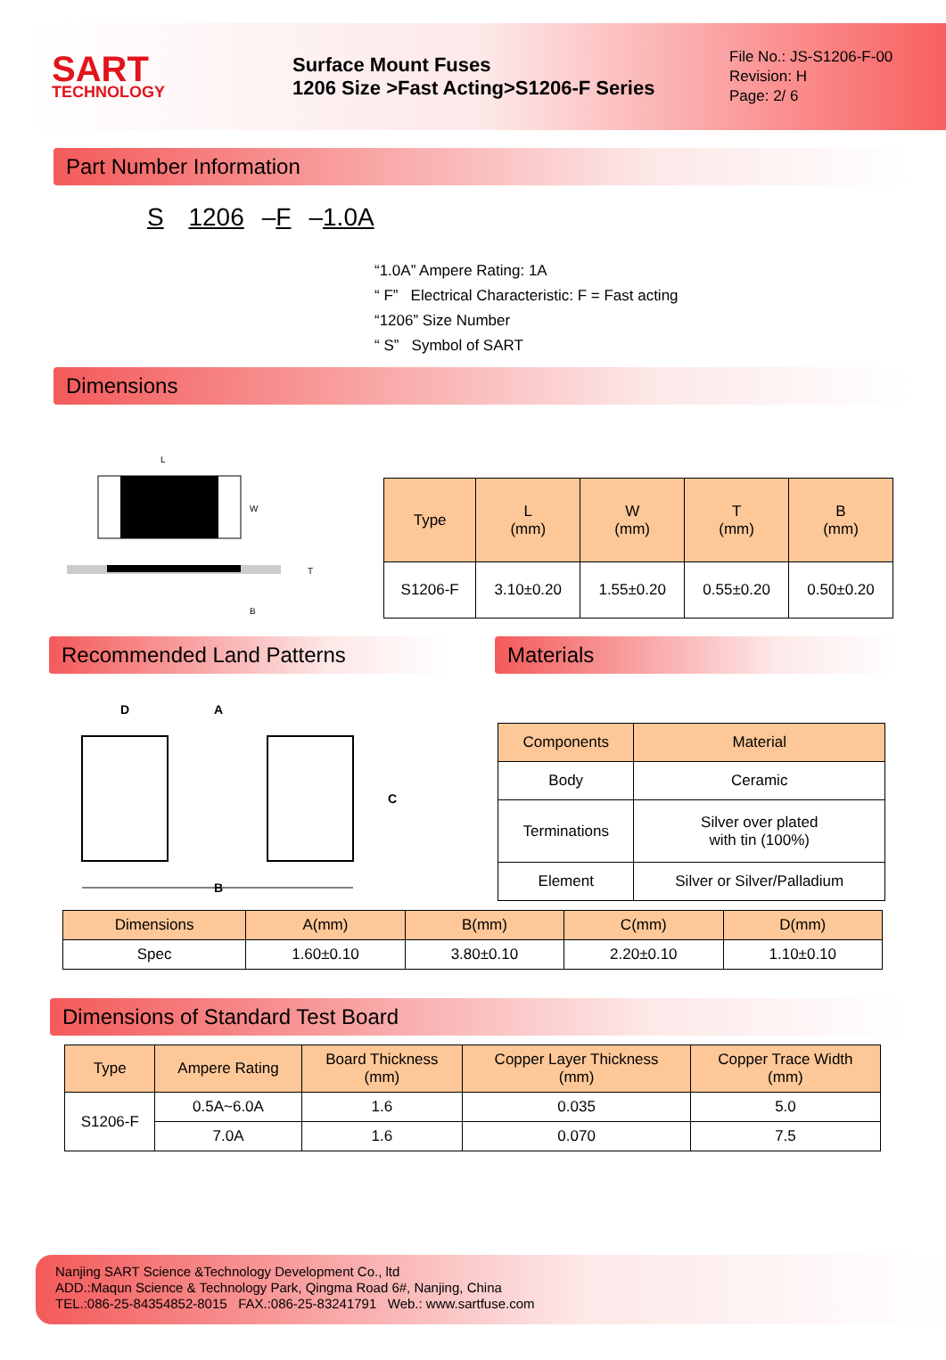SART
TECHNOLOGY
Surface Mount Fuses
1206 Size >Fast Acting>S1206-F Series
File No.: JS-S1206-F-00
Revision: H
Page: 2/ 6
Part Number Information
S 1206 –F –1.0A
“1.0A” Ampere Rating: 1A
“ F” Electrical Characteristic: F = Fast acting
“1206” Size Number
“ S” Symbol of SART
Dimensions
L
W
B
T
| Type | L (mm) | W (mm) | T (mm) | B (mm) |
| --- | --- | --- | --- | --- |
| S1206-F | 3.10±0.20 | 1.55±0.20 | 0.55±0.20 | 0.50±0.20 |
Recommended Land Patterns Materials
D
A
C
B
| Components | Material |
| --- | --- |
| Body | Ceramic |
| Terminations | Silver over plated with tin (100%) |
| Element | Silver or Silver/Palladium |
| Dimensions | A(mm) | B(mm) | C(mm) | D(mm) |
| --- | --- | --- | --- | --- |
| Spec | 1.60±0.10 | 3.80±0.10 | 2.20±0.10 | 1.10±0.10 |
Dimensions of Standard Test Board
| Type | Ampere Rating | Board Thickness (mm) | Copper Layer Thickness (mm) | Copper Trace Width (mm) |
| --- | --- | --- | --- | --- |
| S1206-F | 0.5A~6.0A | 1.6 | 0.035 | 5.0 |
| | 7.0A | 1.6 | 0.070 | 7.5 |
Nanjing SART Science &Technology Development Co., ltd
ADD.:Maqun Science & Technology Park, Qingma Road 6#, Nanjing, China
TEL.:086-25-84354852-8015 FAX.:086-25-83241791 Web.: www.sartfuse.com